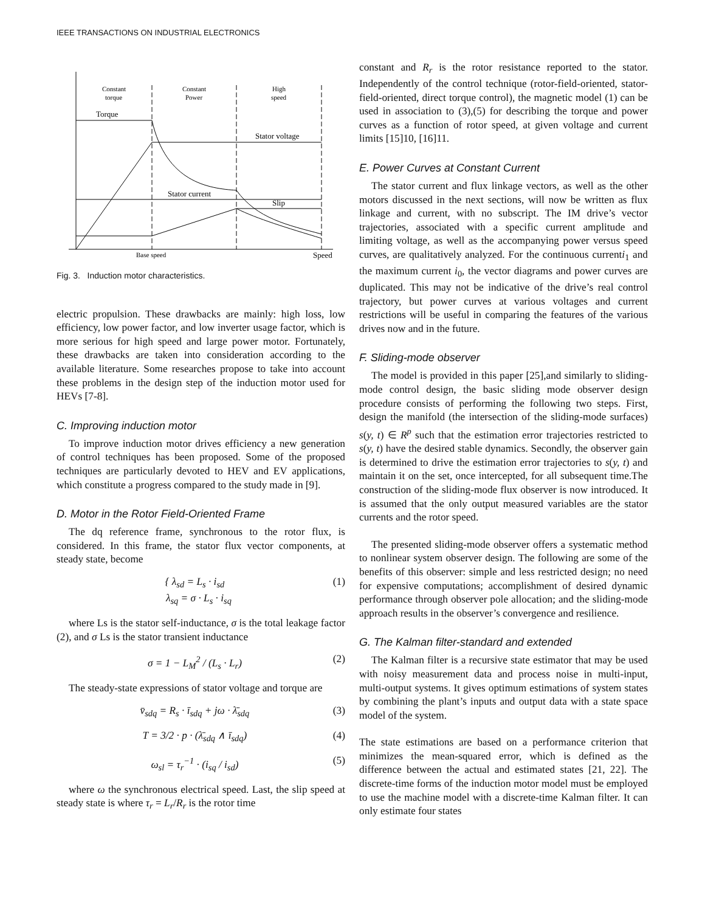IEEE TRANSACTIONS ON INDUSTRIAL ELECTRONICS
Constant
torque
Constant
Power
High
speed
Torque
Stator voltage
Stator current
Slip
Base speed
Speed
Fig. 3. Induction motor characteristics.
electric propulsion. These drawbacks are mainly: high loss, low efficiency, low power factor, and low inverter usage factor, which is more serious for high speed and large power motor. Fortunately, these drawbacks are taken into consideration according to the available literature. Some researches propose to take into account these problems in the design step of the induction motor used for HEVs [7-8].
C. Improving induction motor
To improve induction motor drives efficiency a new generation of control techniques has been proposed. Some of the proposed techniques are particularly devoted to HEV and EV applications, which constitute a progress compared to the study made in [9].
D. Motor in the Rotor Field-Oriented Frame
The dq reference frame, synchronous to the rotor flux, is considered. In this frame, the stator flux vector components, at steady state, become
{ λ<sub>sd</sub> = L<sub>s</sub> · i<sub>sd</sub>
λ<sub>sq</sub> = σ · L<sub>s</sub> · i<sub>sq</sub> (1)
where Ls is the stator self-inductance, σ is the total leakage factor (2), and σ Ls is the stator transient inductance
σ = 1 − L<sub>M</sub><sup>2</sup> / (L<sub>s</sub> · L<sub>r</sub>) (2)
The steady-state expressions of stator voltage and torque are
v̄<sub>sdq</sub> = R<sub>s</sub> · ī<sub>sdq</sub> + jω · λ̄<sub>sdq</sub> (3)
T = 3/2 · p · (λ̄<sub>sdq</sub> ∧ ī<sub>sdq</sub>) (4)
ω<sub>sl</sub> = τ<sub>r</sub><sup>−1</sup> · (i<sub>sq</sub> / i<sub>sd</sub>) (5)
where ω the synchronous electrical speed. Last, the slip speed at steady state is where τ<sub>r</sub> = L<sub>r</sub>/R<sub>r</sub> is the rotor time
constant and R<sub>r</sub> is the rotor resistance reported to the stator. Independently of the control technique (rotor-field-oriented, stator-field-oriented, direct torque control), the magnetic model (1) can be used in association to (3),(5) for describing the torque and power curves as a function of rotor speed, at given voltage and current limits [15]10, [16]11.
E. Power Curves at Constant Current
The stator current and flux linkage vectors, as well as the other motors discussed in the next sections, will now be written as flux linkage and current, with no subscript. The IM drive’s vector trajectories, associated with a specific current amplitude and limiting voltage, as well as the accompanying power versus speed curves, are qualitatively analyzed. For the continuous currenti<sub>1</sub> and the maximum current i<sub>0</sub>, the vector diagrams and power curves are duplicated. This may not be indicative of the drive’s real control trajectory, but power curves at various voltages and current restrictions will be useful in comparing the features of the various drives now and in the future.
F. Sliding-mode observer
The model is provided in this paper [25],and similarly to sliding-mode control design, the basic sliding mode observer design procedure consists of performing the following two steps. First, design the manifold (the intersection of the sliding-mode surfaces) s(y, t) ∈ R<sup>p</sup> such that the estimation error trajectories restricted to s(y, t) have the desired stable dynamics. Secondly, the observer gain is determined to drive the estimation error trajectories to s(y, t) and maintain it on the set, once intercepted, for all subsequent time.The construction of the sliding-mode flux observer is now introduced. It is assumed that the only output measured variables are the stator currents and the rotor speed.
The presented sliding-mode observer offers a systematic method to nonlinear system observer design. The following are some of the benefits of this observer: simple and less restricted design; no need for expensive computations; accomplishment of desired dynamic performance through observer pole allocation; and the sliding-mode approach results in the observer’s convergence and resilience.
G. The Kalman filter-standard and extended
The Kalman filter is a recursive state estimator that may be used with noisy measurement data and process noise in multi-input, multi-output systems. It gives optimum estimations of system states by combining the plant’s inputs and output data with a state space model of the system.
The state estimations are based on a performance criterion that minimizes the mean-squared error, which is defined as the difference between the actual and estimated states [21, 22]. The discrete-time forms of the induction motor model must be employed to use the machine model with a discrete-time Kalman filter. It can only estimate four states